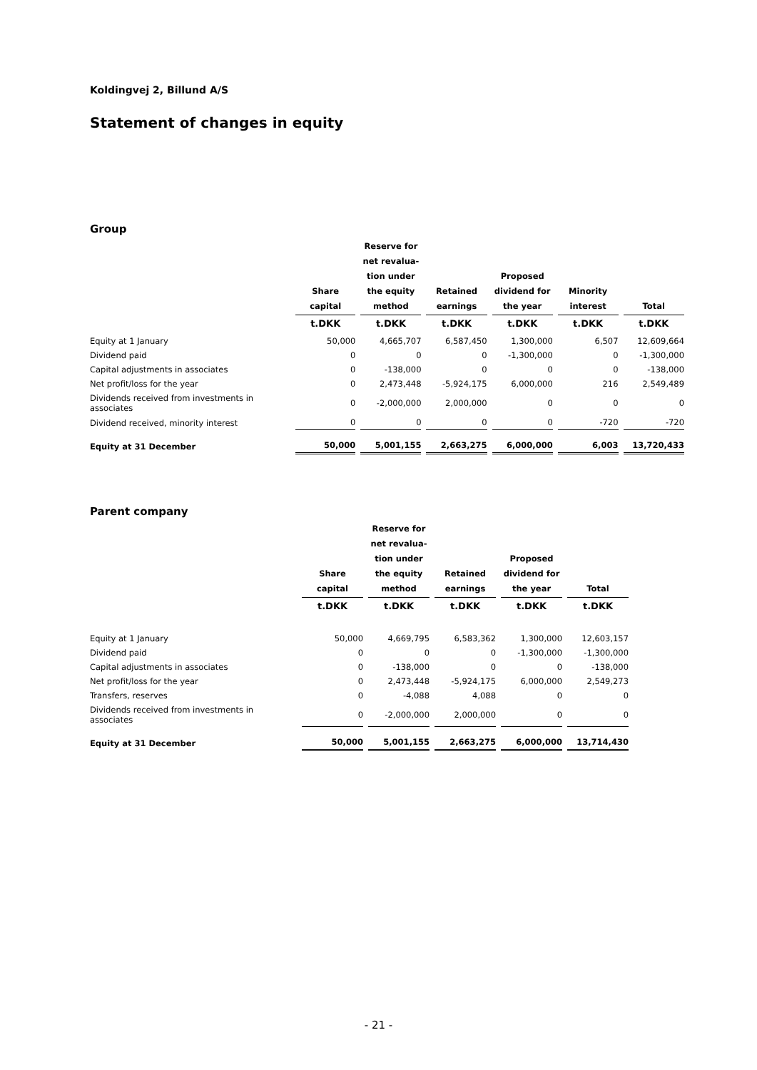Koldingvej 2, Billund A/S
Statement of changes in equity
Group
| | Share capital | Reserve for net revalua-tion under the equity method | Retained earnings | Proposed dividend for the year | Minority interest | Total |
| --- | --- | --- | --- | --- | --- | --- |
| | t.DKK | t.DKK | t.DKK | t.DKK | t.DKK | t.DKK |
| Equity at 1 January | 50,000 | 4,665,707 | 6,587,450 | 1,300,000 | 6,507 | 12,609,664 |
| Dividend paid | 0 | 0 | 0 | -1,300,000 | 0 | -1,300,000 |
| Capital adjustments in associates | 0 | -138,000 | 0 | 0 | 0 | -138,000 |
| Net profit/loss for the year | 0 | 2,473,448 | -5,924,175 | 6,000,000 | 216 | 2,549,489 |
| Dividends received from investments in associates | 0 | -2,000,000 | 2,000,000 | 0 | 0 | 0 |
| Dividend received, minority interest | 0 | 0 | 0 | 0 | -720 | -720 |
| Equity at 31 December | 50,000 | 5,001,155 | 2,663,275 | 6,000,000 | 6,003 | 13,720,433 |
Parent company
| | Share capital | Reserve for net revalua-tion under the equity method | Retained earnings | Proposed dividend for the year | Total |
| --- | --- | --- | --- | --- | --- |
| | t.DKK | t.DKK | t.DKK | t.DKK | t.DKK |
| Equity at 1 January | 50,000 | 4,669,795 | 6,583,362 | 1,300,000 | 12,603,157 |
| Dividend paid | 0 | 0 | 0 | -1,300,000 | -1,300,000 |
| Capital adjustments in associates | 0 | -138,000 | 0 | 0 | -138,000 |
| Net profit/loss for the year | 0 | 2,473,448 | -5,924,175 | 6,000,000 | 2,549,273 |
| Transfers, reserves | 0 | -4,088 | 4,088 | 0 | 0 |
| Dividends received from investments in associates | 0 | -2,000,000 | 2,000,000 | 0 | 0 |
| Equity at 31 December | 50,000 | 5,001,155 | 2,663,275 | 6,000,000 | 13,714,430 |
- 21 -